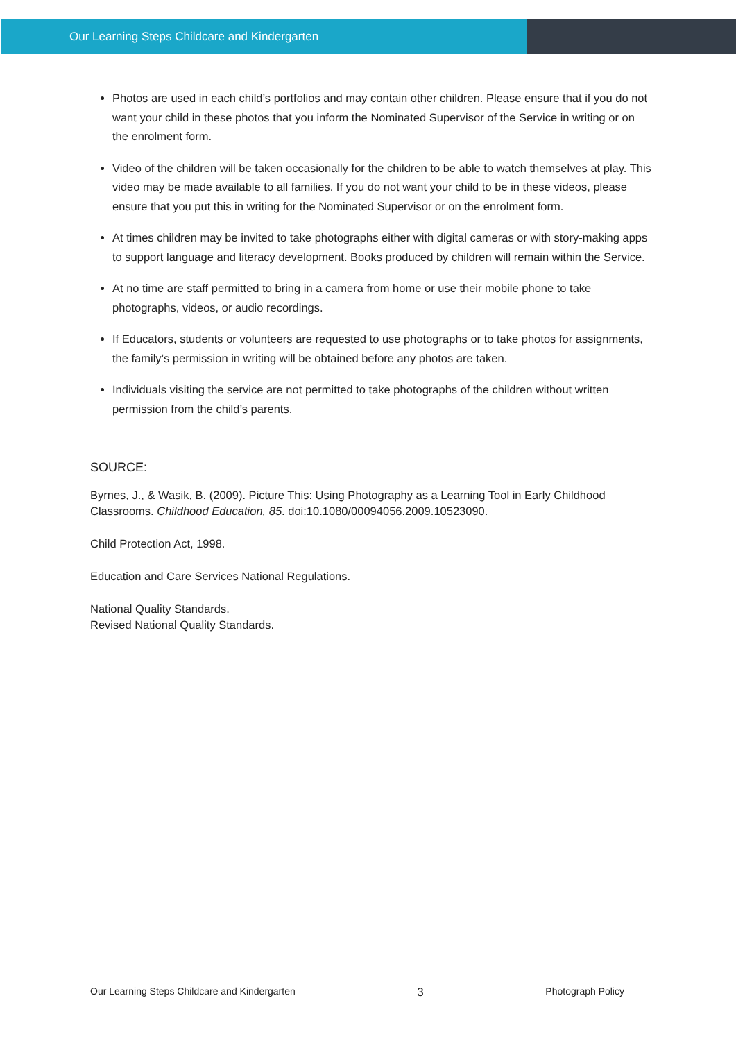Our Learning Steps Childcare and Kindergarten
Photos are used in each child’s portfolios and may contain other children. Please ensure that if you do not want your child in these photos that you inform the Nominated Supervisor of the Service in writing or on the enrolment form.
Video of the children will be taken occasionally for the children to be able to watch themselves at play. This video may be made available to all families. If you do not want your child to be in these videos, please ensure that you put this in writing for the Nominated Supervisor or on the enrolment form.
At times children may be invited to take photographs either with digital cameras or with story-making apps to support language and literacy development. Books produced by children will remain within the Service.
At no time are staff permitted to bring in a camera from home or use their mobile phone to take photographs, videos, or audio recordings.
If Educators, students or volunteers are requested to use photographs or to take photos for assignments, the family’s permission in writing will be obtained before any photos are taken.
Individuals visiting the service are not permitted to take photographs of the children without written permission from the child’s parents.
SOURCE:
Byrnes, J., & Wasik, B. (2009). Picture This: Using Photography as a Learning Tool in Early Childhood Classrooms. Childhood Education, 85. doi:10.1080/00094056.2009.10523090.
Child Protection Act, 1998.
Education and Care Services National Regulations.
National Quality Standards.
Revised National Quality Standards.
Our Learning Steps Childcare and Kindergarten 3 Photograph Policy